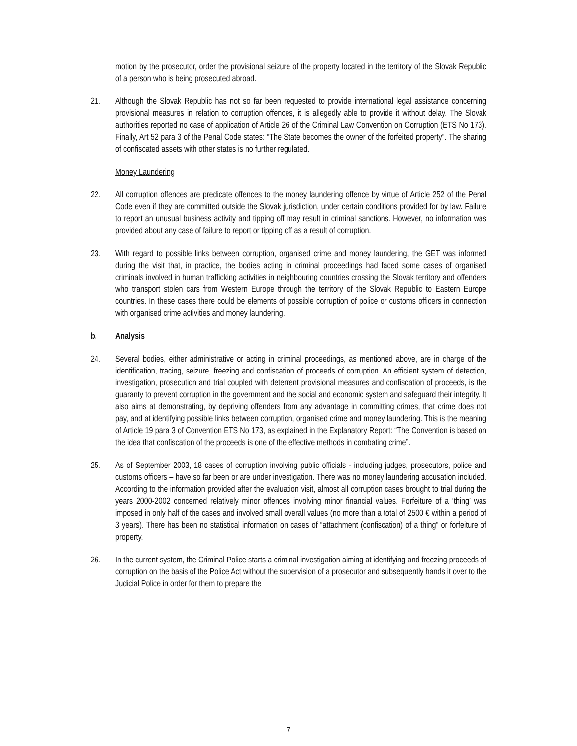motion by the prosecutor, order the provisional seizure of the property located in the territory of the Slovak Republic of a person who is being prosecuted abroad.
21. Although the Slovak Republic has not so far been requested to provide international legal assistance concerning provisional measures in relation to corruption offences, it is allegedly able to provide it without delay. The Slovak authorities reported no case of application of Article 26 of the Criminal Law Convention on Corruption (ETS No 173). Finally, Art 52 para 3 of the Penal Code states: “The State becomes the owner of the forfeited property”. The sharing of confiscated assets with other states is no further regulated.
Money Laundering
22. All corruption offences are predicate offences to the money laundering offence by virtue of Article 252 of the Penal Code even if they are committed outside the Slovak jurisdiction, under certain conditions provided for by law. Failure to report an unusual business activity and tipping off may result in criminal sanctions. However, no information was provided about any case of failure to report or tipping off as a result of corruption.
23. With regard to possible links between corruption, organised crime and money laundering, the GET was informed during the visit that, in practice, the bodies acting in criminal proceedings had faced some cases of organised criminals involved in human trafficking activities in neighbouring countries crossing the Slovak territory and offenders who transport stolen cars from Western Europe through the territory of the Slovak Republic to Eastern Europe countries. In these cases there could be elements of possible corruption of police or customs officers in connection with organised crime activities and money laundering.
b. Analysis
24. Several bodies, either administrative or acting in criminal proceedings, as mentioned above, are in charge of the identification, tracing, seizure, freezing and confiscation of proceeds of corruption. An efficient system of detection, investigation, prosecution and trial coupled with deterrent provisional measures and confiscation of proceeds, is the guaranty to prevent corruption in the government and the social and economic system and safeguard their integrity. It also aims at demonstrating, by depriving offenders from any advantage in committing crimes, that crime does not pay, and at identifying possible links between corruption, organised crime and money laundering. This is the meaning of Article 19 para 3 of Convention ETS No 173, as explained in the Explanatory Report: “The Convention is based on the idea that confiscation of the proceeds is one of the effective methods in combating crime”.
25. As of September 2003, 18 cases of corruption involving public officials - including judges, prosecutors, police and customs officers – have so far been or are under investigation. There was no money laundering accusation included. According to the information provided after the evaluation visit, almost all corruption cases brought to trial during the years 2000-2002 concerned relatively minor offences involving minor financial values. Forfeiture of a ‘thing’ was imposed in only half of the cases and involved small overall values (no more than a total of 2500 € within a period of 3 years). There has been no statistical information on cases of “attachment (confiscation) of a thing” or forfeiture of property.
26. In the current system, the Criminal Police starts a criminal investigation aiming at identifying and freezing proceeds of corruption on the basis of the Police Act without the supervision of a prosecutor and subsequently hands it over to the Judicial Police in order for them to prepare the
7